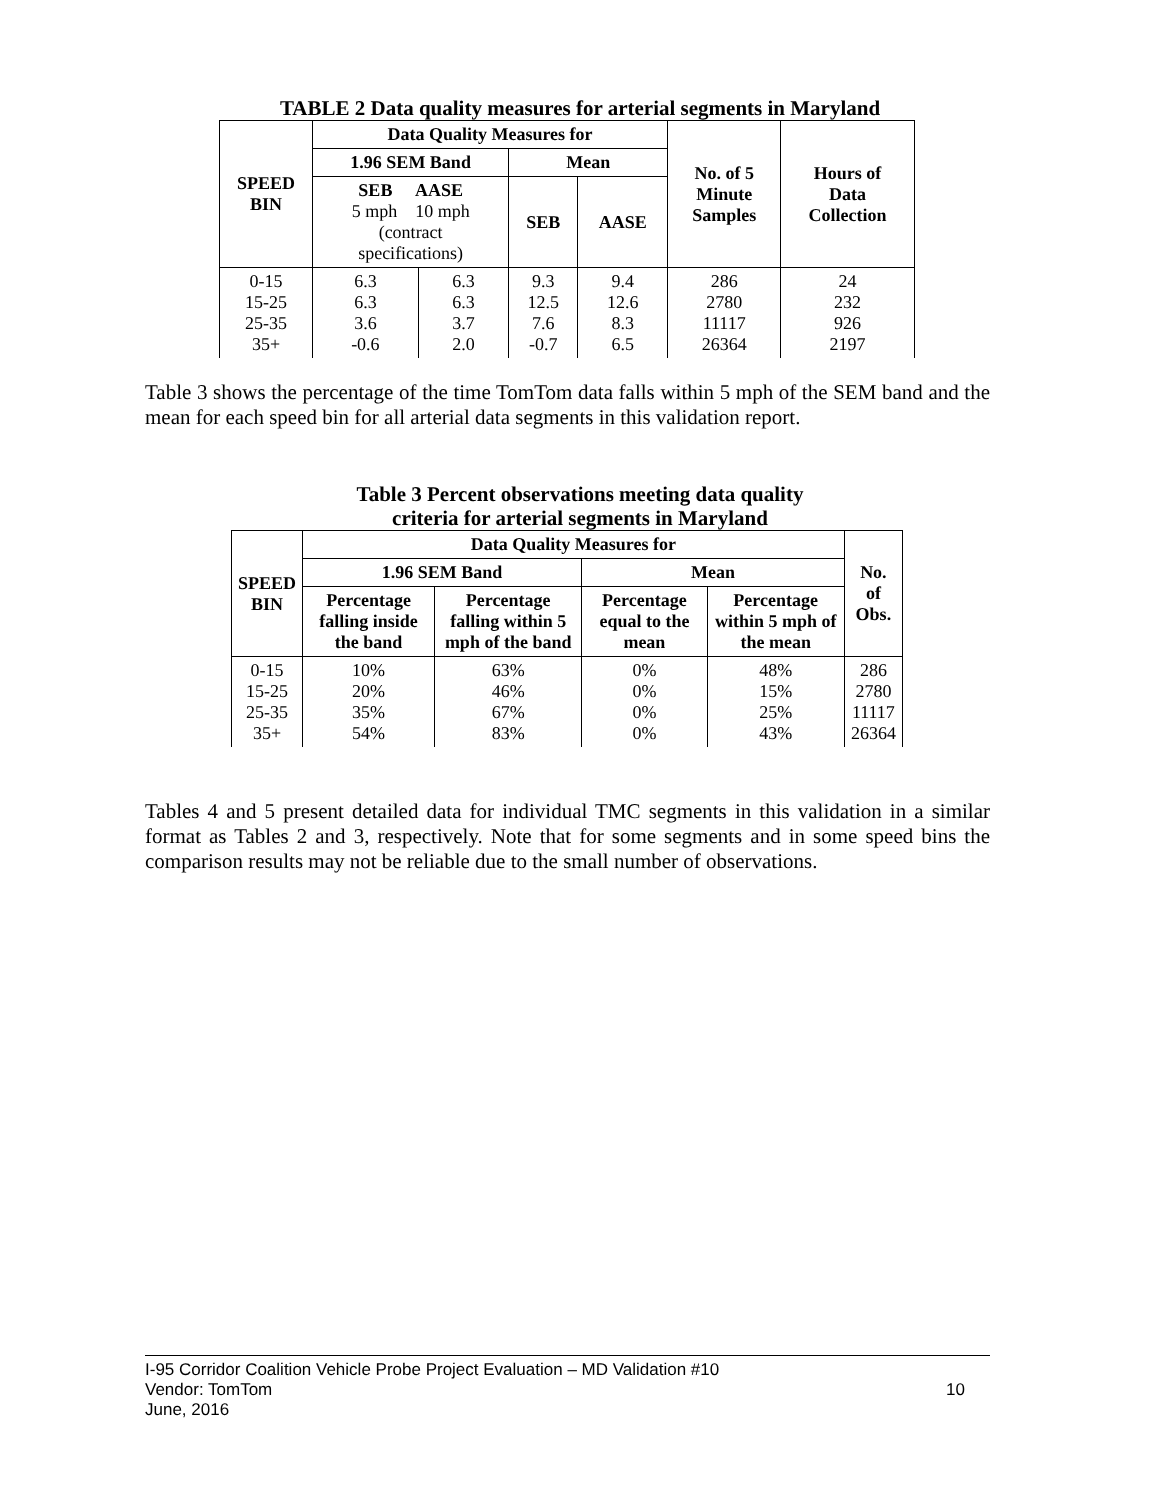TABLE 2 Data quality measures for arterial segments in Maryland
| SPEED BIN | Data Quality Measures for | | | | No. of 5 Minute Samples | Hours of Data Collection |
| --- | --- | --- | --- | --- | --- | --- |
| | 1.96 SEM Band | | Mean | | | |
| | SEB AASE 5 mph 10 mph (contract specifications) | | SEB | AASE | | |
| 0-15 15-25 25-35 35+ | 6.3 6.3 3.6 -0.6 | 6.3 6.3 3.7 2.0 | 9.3 12.5 7.6 -0.7 | 9.4 12.6 8.3 6.5 | 286 2780 11117 26364 | 24 232 926 2197 |
Table 3 shows the percentage of the time TomTom data falls within 5 mph of the SEM band and the mean for each speed bin for all arterial data segments in this validation report.
Table 3 Percent observations meeting data quality
criteria for arterial segments in Maryland
| SPEED BIN | Data Quality Measures for | | | | No. of Obs. |
| --- | --- | --- | --- | --- | --- |
| | 1.96 SEM Band | | Mean | | |
| | Percentage falling inside the band | Percentage falling within 5 mph of the band | Percentage equal to the mean | Percentage within 5 mph of the mean | |
| 0-15 15-25 25-35 35+ | 10% 20% 35% 54% | 63% 46% 67% 83% | 0% 0% 0% 0% | 48% 15% 25% 43% | 286 2780 11117 26364 |
Tables 4 and 5 present detailed data for individual TMC segments in this validation in a similar format as Tables 2 and 3, respectively. Note that for some segments and in some speed bins the comparison results may not be reliable due to the small number of observations.
I-95 Corridor Coalition Vehicle Probe Project Evaluation – MD Validation #10
Vendor: TomTom 10
June, 2016